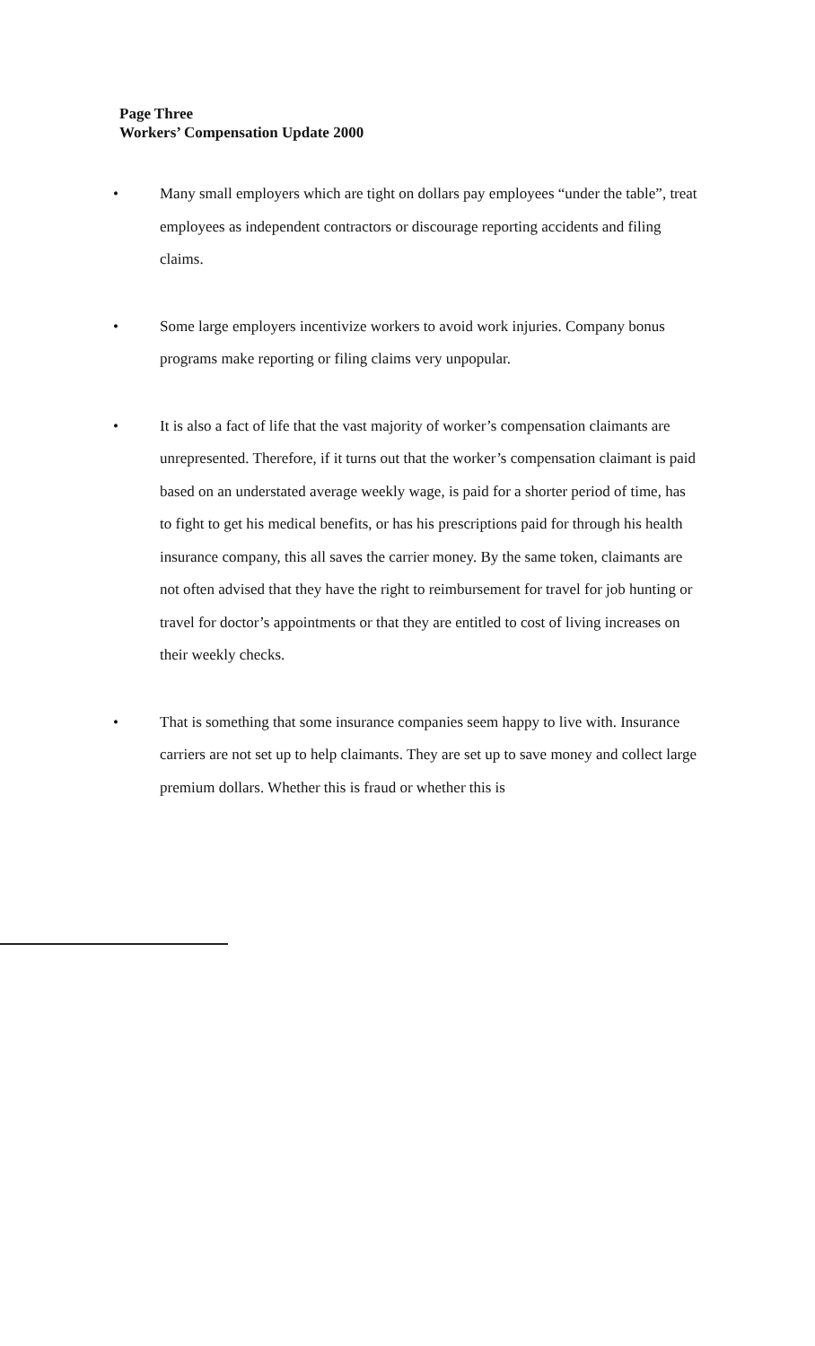Page Three
Workers’ Compensation Update 2000
• Many small employers which are tight on dollars pay employees “under the table”, treat employees as independent contractors or discourage reporting accidents and filing claims.
• Some large employers incentivize workers to avoid work injuries. Company bonus programs make reporting or filing claims very unpopular.
• It is also a fact of life that the vast majority of worker’s compensation claimants are unrepresented. Therefore, if it turns out that the worker’s compensation claimant is paid based on an understated average weekly wage, is paid for a shorter period of time, has to fight to get his medical benefits, or has his prescriptions paid for through his health insurance company, this all saves the carrier money. By the same token, claimants are not often advised that they have the right to reimbursement for travel for job hunting or travel for doctor’s appointments or that they are entitled to cost of living increases on their weekly checks.
• That is something that some insurance companies seem happy to live with. Insurance carriers are not set up to help claimants. They are set up to save money and collect large premium dollars. Whether this is fraud or whether this is